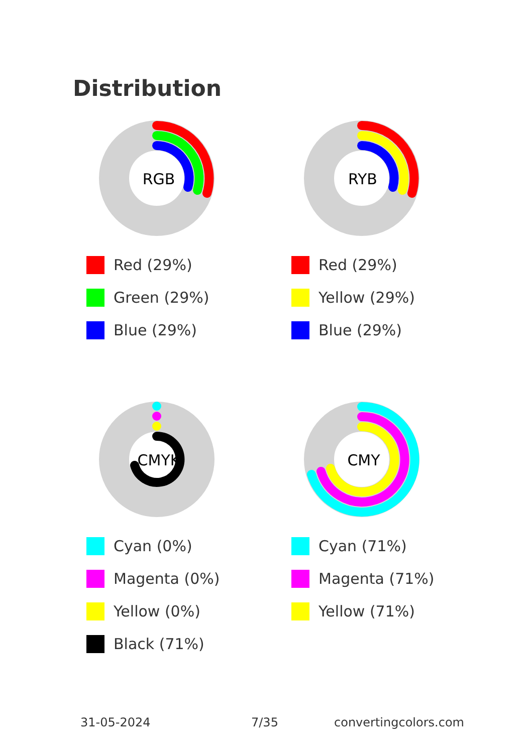Distribution
RGB
Red (29%)
Green (29%)
Blue (29%)
RYB
Red (29%)
Yellow (29%)
Blue (29%)
CMYK
Cyan (0%)
Magenta (0%)
Yellow (0%)
Black (71%)
CMY
Cyan (71%)
Magenta (71%)
Yellow (71%)
31-05-2024 7/35 convertingcolors.com